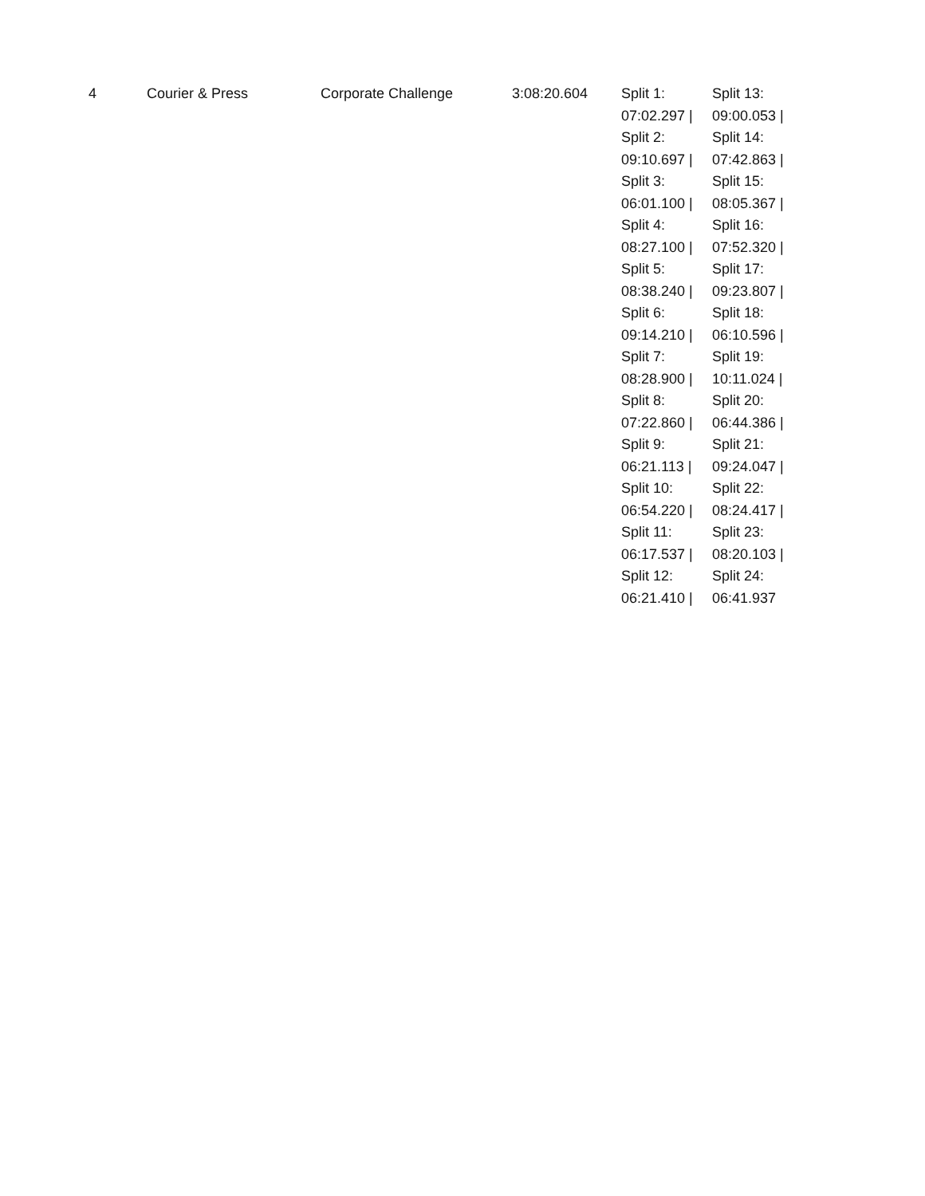| 4 | Courier & Press | Corporate Challenge | 3:08:20.604 | / Split 1: 07:02.297 / Split 2: 09:10.697 / Split 3: 06:01.100 / Split 4: 08:27.100 / Split 5: 08:38.240 / Split 6: 09:14.210 / Split 7: 08:28.900 / Split 8: 07:22.860 / Split 9: 06:21.113 / Split 10: 06:54.220 / Split 11: 06:17.537 / Split 12: 06:21.410 / / Split 13: 09:00.053 / Split 14: 07:42.863 / Split 15: 08:05.367 / Split 16: 07:52.320 / Split 17: 09:23.807 / Split 18: 06:10.596 / Split 19: 10:11.024 / Split 20: 06:44.386 / Split 21: 09:24.047 / Split 22: 08:24.417 / Split 23: 08:20.103 / Split 24: 06:41.937 / |